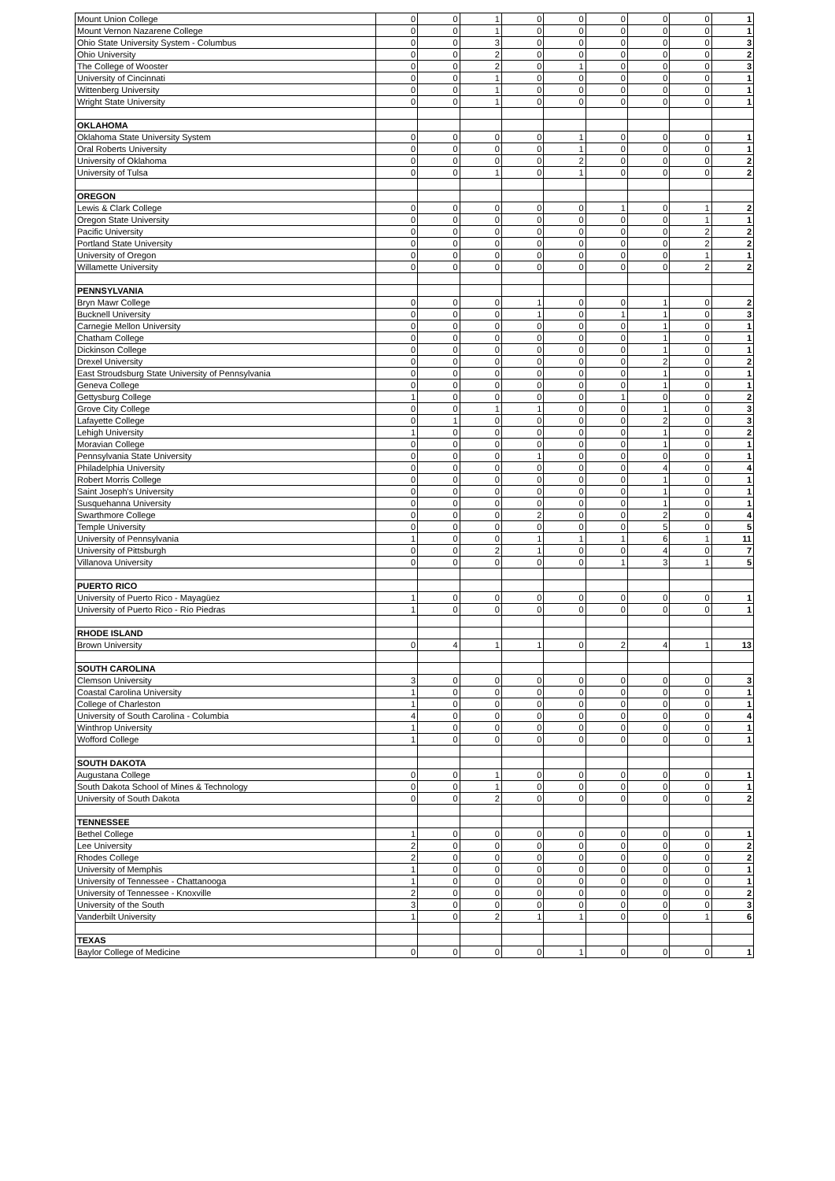| Mount Union College | 0 | 0 | 1 | 0 | 0 | 0 | 0 | 0 | 1 |
| Mount Vernon Nazarene College | 0 | 0 | 1 | 0 | 0 | 0 | 0 | 0 | 1 |
| Ohio State University System - Columbus | 0 | 0 | 3 | 0 | 0 | 0 | 0 | 0 | 3 |
| Ohio University | 0 | 0 | 2 | 0 | 0 | 0 | 0 | 0 | 2 |
| The College of Wooster | 0 | 0 | 2 | 0 | 1 | 0 | 0 | 0 | 3 |
| University of Cincinnati | 0 | 0 | 1 | 0 | 0 | 0 | 0 | 0 | 1 |
| Wittenberg University | 0 | 0 | 1 | 0 | 0 | 0 | 0 | 0 | 1 |
| Wright State University | 0 | 0 | 1 | 0 | 0 | 0 | 0 | 0 | 1 |
| OKLAHOMA | | | | | | | | | |
| Oklahoma State University System | 0 | 0 | 0 | 0 | 1 | 0 | 0 | 0 | 1 |
| Oral Roberts University | 0 | 0 | 0 | 0 | 1 | 0 | 0 | 0 | 1 |
| University of Oklahoma | 0 | 0 | 0 | 0 | 2 | 0 | 0 | 0 | 2 |
| University of Tulsa | 0 | 0 | 1 | 0 | 1 | 0 | 0 | 0 | 2 |
| OREGON | | | | | | | | | |
| Lewis & Clark College | 0 | 0 | 0 | 0 | 0 | 1 | 0 | 1 | 2 |
| Oregon State University | 0 | 0 | 0 | 0 | 0 | 0 | 0 | 1 | 1 |
| Pacific University | 0 | 0 | 0 | 0 | 0 | 0 | 0 | 2 | 2 |
| Portland State University | 0 | 0 | 0 | 0 | 0 | 0 | 0 | 2 | 2 |
| University of Oregon | 0 | 0 | 0 | 0 | 0 | 0 | 0 | 1 | 1 |
| Willamette University | 0 | 0 | 0 | 0 | 0 | 0 | 0 | 2 | 2 |
| PENNSYLVANIA | | | | | | | | | |
| Bryn Mawr College | 0 | 0 | 0 | 1 | 0 | 0 | 1 | 0 | 2 |
| Bucknell University | 0 | 0 | 0 | 1 | 0 | 1 | 1 | 0 | 3 |
| Carnegie Mellon University | 0 | 0 | 0 | 0 | 0 | 0 | 1 | 0 | 1 |
| Chatham College | 0 | 0 | 0 | 0 | 0 | 0 | 1 | 0 | 1 |
| Dickinson College | 0 | 0 | 0 | 0 | 0 | 0 | 1 | 0 | 1 |
| Drexel University | 0 | 0 | 0 | 0 | 0 | 0 | 2 | 0 | 2 |
| East Stroudsburg State University of Pennsylvania | 0 | 0 | 0 | 0 | 0 | 0 | 1 | 0 | 1 |
| Geneva College | 0 | 0 | 0 | 0 | 0 | 0 | 1 | 0 | 1 |
| Gettysburg College | 1 | 0 | 0 | 0 | 0 | 1 | 0 | 0 | 2 |
| Grove City College | 0 | 0 | 1 | 1 | 0 | 0 | 1 | 0 | 3 |
| Lafayette College | 0 | 1 | 0 | 0 | 0 | 0 | 2 | 0 | 3 |
| Lehigh University | 1 | 0 | 0 | 0 | 0 | 0 | 1 | 0 | 2 |
| Moravian College | 0 | 0 | 0 | 0 | 0 | 0 | 1 | 0 | 1 |
| Pennsylvania State University | 0 | 0 | 0 | 1 | 0 | 0 | 0 | 0 | 1 |
| Philadelphia University | 0 | 0 | 0 | 0 | 0 | 0 | 4 | 0 | 4 |
| Robert Morris College | 0 | 0 | 0 | 0 | 0 | 0 | 1 | 0 | 1 |
| Saint Joseph's University | 0 | 0 | 0 | 0 | 0 | 0 | 1 | 0 | 1 |
| Susquehanna University | 0 | 0 | 0 | 0 | 0 | 0 | 1 | 0 | 1 |
| Swarthmore College | 0 | 0 | 0 | 2 | 0 | 0 | 2 | 0 | 4 |
| Temple University | 0 | 0 | 0 | 0 | 0 | 0 | 5 | 0 | 5 |
| University of Pennsylvania | 1 | 0 | 0 | 1 | 1 | 1 | 6 | 1 | 11 |
| University of Pittsburgh | 0 | 0 | 2 | 1 | 0 | 0 | 4 | 0 | 7 |
| Villanova University | 0 | 0 | 0 | 0 | 0 | 1 | 3 | 1 | 5 |
| PUERTO RICO | | | | | | | | | |
| University of Puerto Rico - Mayagüez | 1 | 0 | 0 | 0 | 0 | 0 | 0 | 0 | 1 |
| University of Puerto Rico - Río Piedras | 1 | 0 | 0 | 0 | 0 | 0 | 0 | 0 | 1 |
| RHODE ISLAND | | | | | | | | | |
| Brown University | 0 | 4 | 1 | 1 | 0 | 2 | 4 | 1 | 13 |
| SOUTH CAROLINA | | | | | | | | | |
| Clemson University | 3 | 0 | 0 | 0 | 0 | 0 | 0 | 0 | 3 |
| Coastal Carolina University | 1 | 0 | 0 | 0 | 0 | 0 | 0 | 0 | 1 |
| College of Charleston | 1 | 0 | 0 | 0 | 0 | 0 | 0 | 0 | 1 |
| University of South Carolina - Columbia | 4 | 0 | 0 | 0 | 0 | 0 | 0 | 0 | 4 |
| Winthrop University | 1 | 0 | 0 | 0 | 0 | 0 | 0 | 0 | 1 |
| Wofford College | 1 | 0 | 0 | 0 | 0 | 0 | 0 | 0 | 1 |
| SOUTH DAKOTA | | | | | | | | | |
| Augustana College | 0 | 0 | 1 | 0 | 0 | 0 | 0 | 0 | 1 |
| South Dakota School of Mines & Technology | 0 | 0 | 1 | 0 | 0 | 0 | 0 | 0 | 1 |
| University of South Dakota | 0 | 0 | 2 | 0 | 0 | 0 | 0 | 0 | 2 |
| TENNESSEE | | | | | | | | | |
| Bethel College | 1 | 0 | 0 | 0 | 0 | 0 | 0 | 0 | 1 |
| Lee University | 2 | 0 | 0 | 0 | 0 | 0 | 0 | 0 | 2 |
| Rhodes College | 2 | 0 | 0 | 0 | 0 | 0 | 0 | 0 | 2 |
| University of Memphis | 1 | 0 | 0 | 0 | 0 | 0 | 0 | 0 | 1 |
| University of Tennessee - Chattanooga | 1 | 0 | 0 | 0 | 0 | 0 | 0 | 0 | 1 |
| University of Tennessee - Knoxville | 2 | 0 | 0 | 0 | 0 | 0 | 0 | 0 | 2 |
| University of the South | 3 | 0 | 0 | 0 | 0 | 0 | 0 | 0 | 3 |
| Vanderbilt University | 1 | 0 | 2 | 1 | 1 | 0 | 0 | 1 | 6 |
| TEXAS | | | | | | | | | |
| Baylor College of Medicine | 0 | 0 | 0 | 0 | 1 | 0 | 0 | 0 | 1 |